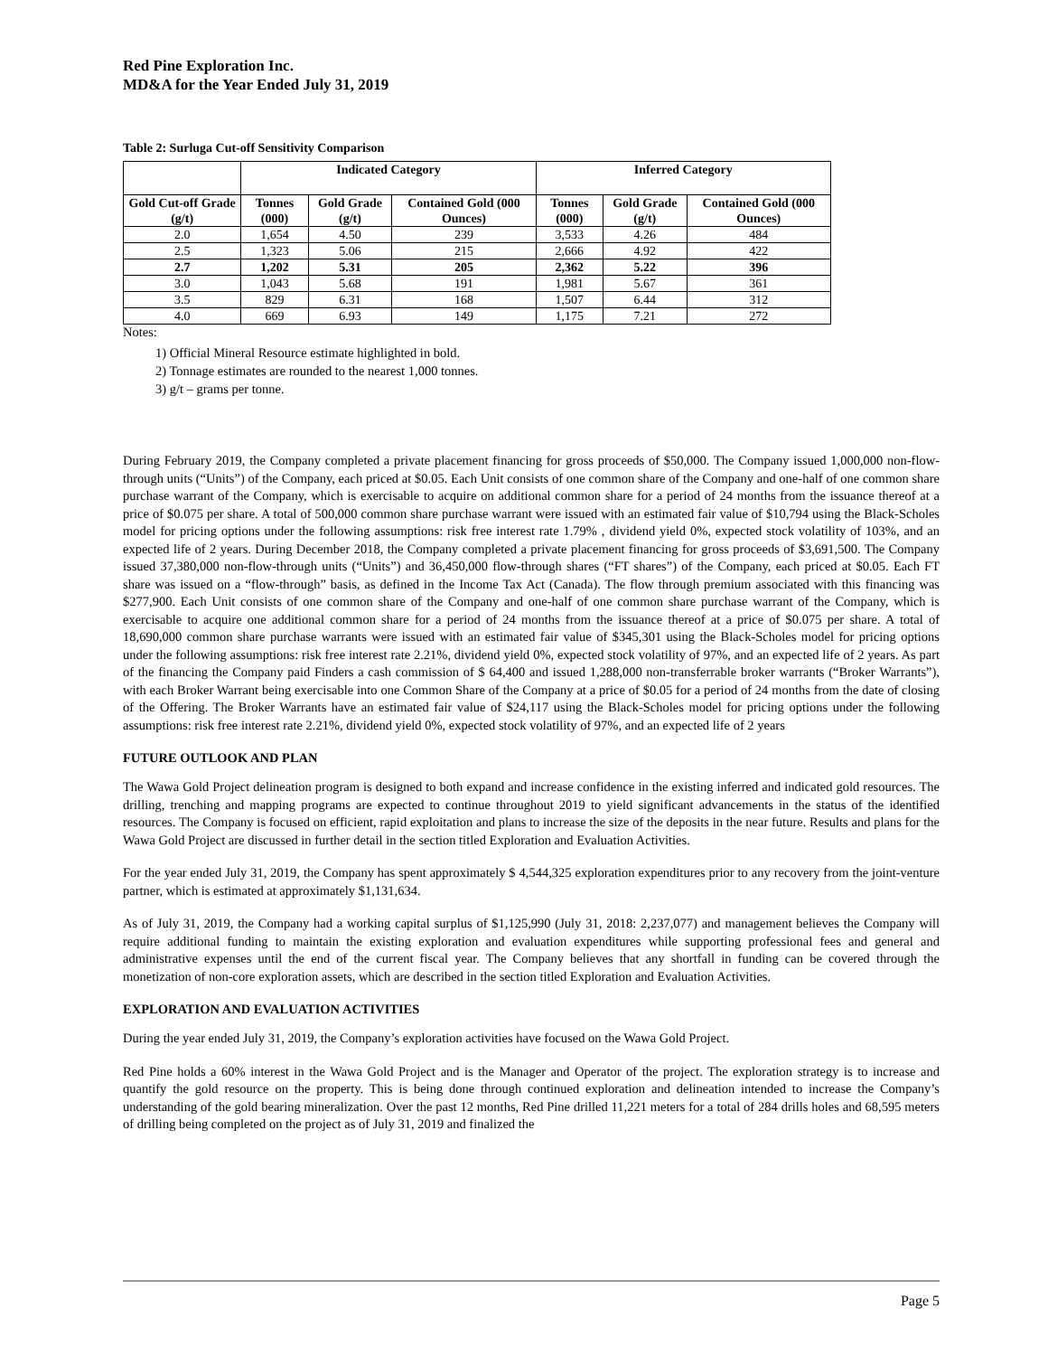Red Pine Exploration Inc.
MD&A for the Year Ended July 31, 2019
Table 2: Surluga Cut-off Sensitivity Comparison
| | Indicated Category | | | Inferred Category | | |
| --- | --- | --- | --- | --- | --- | --- |
| Gold Cut-off Grade (g/t) | Tonnes (000) | Gold Grade (g/t) | Contained Gold (000 Ounces) | Tonnes (000) | Gold Grade (g/t) | Contained Gold (000 Ounces) |
| 2.0 | 1,654 | 4.50 | 239 | 3,533 | 4.26 | 484 |
| 2.5 | 1,323 | 5.06 | 215 | 2,666 | 4.92 | 422 |
| 2.7 | 1,202 | 5.31 | 205 | 2,362 | 5.22 | 396 |
| 3.0 | 1,043 | 5.68 | 191 | 1,981 | 5.67 | 361 |
| 3.5 | 829 | 6.31 | 168 | 1,507 | 6.44 | 312 |
| 4.0 | 669 | 6.93 | 149 | 1,175 | 7.21 | 272 |
Notes:
1) Official Mineral Resource estimate highlighted in bold.
2) Tonnage estimates are rounded to the nearest 1,000 tonnes.
3) g/t – grams per tonne.
During February 2019, the Company completed a private placement financing for gross proceeds of $50,000. The Company issued 1,000,000 non-flow-through units (“Units”) of the Company, each priced at $0.05. Each Unit consists of one common share of the Company and one-half of one common share purchase warrant of the Company, which is exercisable to acquire on additional common share for a period of 24 months from the issuance thereof at a price of $0.075 per share. A total of 500,000 common share purchase warrant were issued with an estimated fair value of $10,794 using the Black-Scholes model for pricing options under the following assumptions: risk free interest rate 1.79% , dividend yield 0%, expected stock volatility of 103%, and an expected life of 2 years. During December 2018, the Company completed a private placement financing for gross proceeds of $3,691,500. The Company issued 37,380,000 non-flow-through units (“Units”) and 36,450,000 flow-through shares (“FT shares”) of the Company, each priced at $0.05. Each FT share was issued on a “flow-through” basis, as defined in the Income Tax Act (Canada). The flow through premium associated with this financing was $277,900. Each Unit consists of one common share of the Company and one-half of one common share purchase warrant of the Company, which is exercisable to acquire one additional common share for a period of 24 months from the issuance thereof at a price of $0.075 per share. A total of 18,690,000 common share purchase warrants were issued with an estimated fair value of $345,301 using the Black-Scholes model for pricing options under the following assumptions: risk free interest rate 2.21%, dividend yield 0%, expected stock volatility of 97%, and an expected life of 2 years. As part of the financing the Company paid Finders a cash commission of $ 64,400 and issued 1,288,000 non-transferrable broker warrants (“Broker Warrants”), with each Broker Warrant being exercisable into one Common Share of the Company at a price of $0.05 for a period of 24 months from the date of closing of the Offering. The Broker Warrants have an estimated fair value of $24,117 using the Black-Scholes model for pricing options under the following assumptions: risk free interest rate 2.21%, dividend yield 0%, expected stock volatility of 97%, and an expected life of 2 years
FUTURE OUTLOOK AND PLAN
The Wawa Gold Project delineation program is designed to both expand and increase confidence in the existing inferred and indicated gold resources. The drilling, trenching and mapping programs are expected to continue throughout 2019 to yield significant advancements in the status of the identified resources. The Company is focused on efficient, rapid exploitation and plans to increase the size of the deposits in the near future. Results and plans for the Wawa Gold Project are discussed in further detail in the section titled Exploration and Evaluation Activities.
For the year ended July 31, 2019, the Company has spent approximately $ 4,544,325 exploration expenditures prior to any recovery from the joint-venture partner, which is estimated at approximately $1,131,634.
As of July 31, 2019, the Company had a working capital surplus of $1,125,990 (July 31, 2018: 2,237,077) and management believes the Company will require additional funding to maintain the existing exploration and evaluation expenditures while supporting professional fees and general and administrative expenses until the end of the current fiscal year. The Company believes that any shortfall in funding can be covered through the monetization of non-core exploration assets, which are described in the section titled Exploration and Evaluation Activities.
EXPLORATION AND EVALUATION ACTIVITIES
During the year ended July 31, 2019, the Company’s exploration activities have focused on the Wawa Gold Project.
Red Pine holds a 60% interest in the Wawa Gold Project and is the Manager and Operator of the project. The exploration strategy is to increase and quantify the gold resource on the property. This is being done through continued exploration and delineation intended to increase the Company’s understanding of the gold bearing mineralization. Over the past 12 months, Red Pine drilled 11,221 meters for a total of 284 drills holes and 68,595 meters of drilling being completed on the project as of July 31, 2019 and finalized the
Page 5